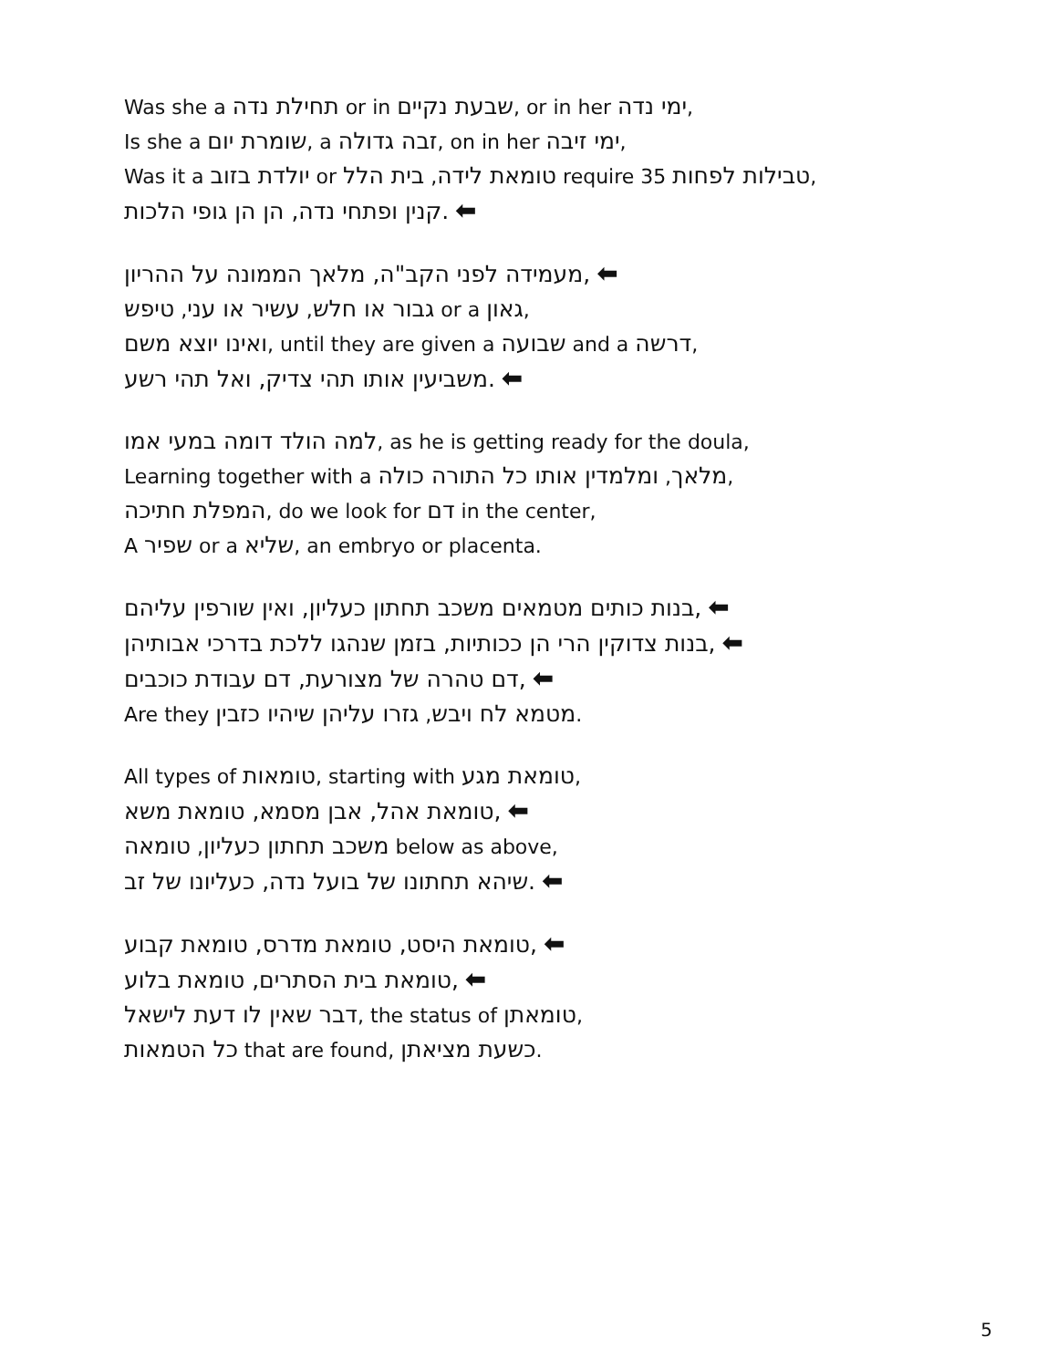Was she a תחילת נדה or in שבעת נקיים, or in her ימי נדה,
Is she a שומרת יום, a זבה גדולה, on in her ימי זיבה,
Was it a יולדת בזוב or טומאת לידה, בית הלל require 35 טבילות לפחות,
.קנין ופתחי נדה, הן הן גופי הלכות ⬅
,מעמידה לפני הקב"ה, מלאך הממונה על ההריון ⬅
גבור או חלש, עשיר או עני, טיפש or a גאון,
ואינו יוצא משם, until they are given a שבועה and a דרשה,
.משביעין אותו תהי צדיק, ואל תהי רשע ⬅
למה הולד דומה במעי אמו, as he is getting ready for the doula,
Learning together with a מלאך, ומלמדין אותו כל התורה כולה,
המפלת חתיכה, do we look for דם in the center,
A שפיר or a שליא, an embryo or placenta.
,בנות כותים מטמאים משכב תחתון כעליון, ואין שורפין עליהם ⬅
,בנות צדוקין הרי הן ככותיות, בזמן שנהגו ללכת בדרכי אבותיהן ⬅
,דם טהרה של מצורעת, דם עבודת כוכבים ⬅
Are they מטמא לח ויבש, גזרו עליהן שיהיו כזבין.
All types of טומאות, starting with טומאת מגע,
,טומאת אהל, אבן מסמא, טומאת משא ⬅
משכב תחתון כעליון, טומאה below as above,
.שיהא תחתונו של בועל נדה, כעליונו של זב ⬅
,טומאת היסט, טומאת מדרס, טומאת קבוע ⬅
,טומאת בית הסתרים, טומאת בלוע ⬅
דבר שאין לו דעת לישאל, the status of טומאתן,
כל הטמאות that are found, כשעת מציאתן.
5